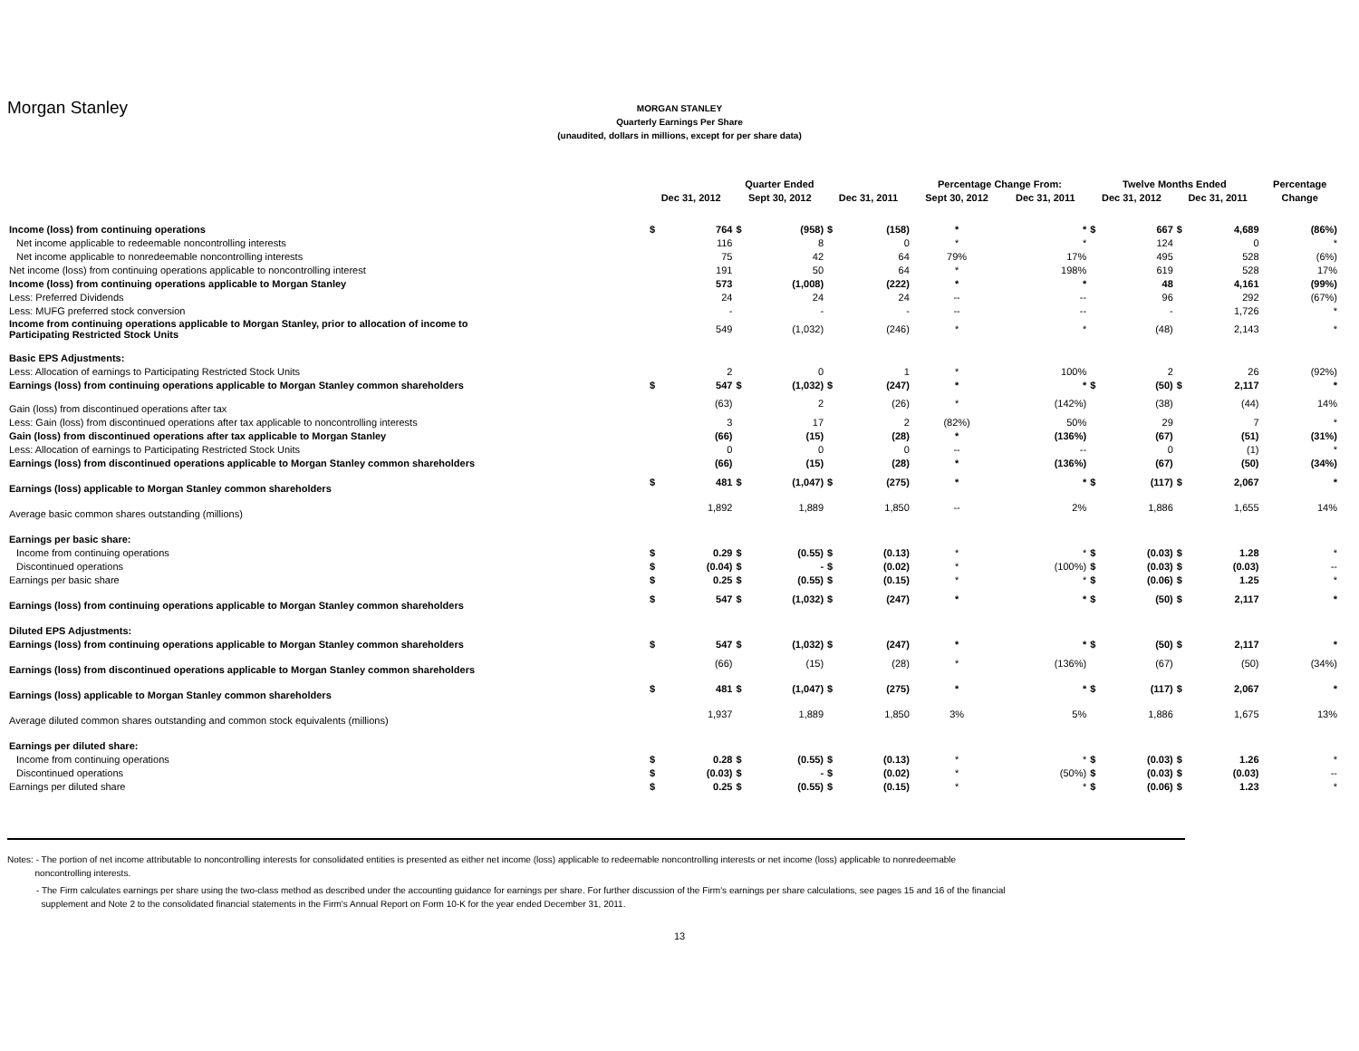Morgan Stanley
MORGAN STANLEY
Quarterly Earnings Per Share
(unaudited, dollars in millions, except for per share data)
| | Quarter Ended | | | | | | Percentage Change From: | | Twelve Months Ended | | | | Percentage |
| --- | --- | --- | --- | --- | --- | --- | --- | --- | --- | --- | --- | --- | --- |
| | Dec 31, 2012 | | Sept 30, 2012 | | Dec 31, 2011 | | Sept 30, 2012 | Dec 31, 2011 | Dec 31, 2012 | | Dec 31, 2011 | | Change |
| Income (loss) from continuing operations | $ | 764 | $ | (958) | $ | (158) | * | * | $ | 667 | $ | 4,689 | (86%) |
| Net income applicable to redeemable noncontrolling interests | | 116 | | 8 | | 0 | * | * | | 124 | | 0 | * |
| Net income applicable to nonredeemable noncontrolling interests | | 75 | | 42 | | 64 | 79% | 17% | | 495 | | 528 | (6%) |
| Net income (loss) from continuing operations applicable to noncontrolling interest | | 191 | | 50 | | 64 | * | 198% | | 619 | | 528 | 17% |
| Income (loss) from continuing operations applicable to Morgan Stanley | | 573 | | (1,008) | | (222) | * | * | | 48 | | 4,161 | (99%) |
| Less: Preferred Dividends | | 24 | | 24 | | 24 | -- | -- | | 96 | | 292 | (67%) |
| Less: MUFG preferred stock conversion | | - | | - | | - | -- | -- | | - | | 1,726 | * |
| Income from continuing operations applicable to Morgan Stanley, prior to allocation of income to Participating Restricted Stock Units | | 549 | | (1,032) | | (246) | * | * | | (48) | | 2,143 | * |
| Basic EPS Adjustments: | | | | | | | | | | | | | |
| Less: Allocation of earnings to Participating Restricted Stock Units | | 2 | | 0 | | 1 | * | 100% | | 2 | | 26 | (92%) |
| Earnings (loss) from continuing operations applicable to Morgan Stanley common shareholders | $ | 547 | $ | (1,032) | $ | (247) | * | * | $ | (50) | $ | 2,117 | * |
| Gain (loss) from discontinued operations after tax | | (63) | | 2 | | (26) | * | (142%) | | (38) | | (44) | 14% |
| Less: Gain (loss) from discontinued operations after tax applicable to noncontrolling interests | | 3 | | 17 | | 2 | (82%) | 50% | | 29 | | 7 | * |
| Gain (loss) from discontinued operations after tax applicable to Morgan Stanley | | (66) | | (15) | | (28) | * | (136%) | | (67) | | (51) | (31%) |
| Less: Allocation of earnings to Participating Restricted Stock Units | | 0 | | 0 | | 0 | -- | -- | | 0 | | (1) | * |
| Earnings (loss) from discontinued operations applicable to Morgan Stanley common shareholders | | (66) | | (15) | | (28) | * | (136%) | | (67) | | (50) | (34%) |
| Earnings (loss) applicable to Morgan Stanley common shareholders | $ | 481 | $ | (1,047) | $ | (275) | * | * | $ | (117) | $ | 2,067 | * |
| Average basic common shares outstanding (millions) | | 1,892 | | 1,889 | | 1,850 | -- | 2% | | 1,886 | | 1,655 | 14% |
| Earnings per basic share: | | | | | | | | | | | | | |
| Income from continuing operations | $ | 0.29 | $ | (0.55) | $ | (0.13) | * | * | $ | (0.03) | $ | 1.28 | * |
| Discontinued operations | $ | (0.04) | $ | - | $ | (0.02) | * | (100%) | $ | (0.03) | $ | (0.03) | -- |
| Earnings per basic share | $ | 0.25 | $ | (0.55) | $ | (0.15) | * | * | $ | (0.06) | $ | 1.25 | * |
| Earnings (loss) from continuing operations applicable to Morgan Stanley common shareholders | $ | 547 | $ | (1,032) | $ | (247) | * | * | $ | (50) | $ | 2,117 | * |
| Diluted EPS Adjustments: | | | | | | | | | | | | | |
| Earnings (loss) from continuing operations applicable to Morgan Stanley common shareholders | $ | 547 | $ | (1,032) | $ | (247) | * | * | $ | (50) | $ | 2,117 | * |
| Earnings (loss) from discontinued operations applicable to Morgan Stanley common shareholders | | (66) | | (15) | | (28) | * | (136%) | | (67) | | (50) | (34%) |
| Earnings (loss) applicable to Morgan Stanley common shareholders | $ | 481 | $ | (1,047) | $ | (275) | * | * | $ | (117) | $ | 2,067 | * |
| Average diluted common shares outstanding and common stock equivalents (millions) | | 1,937 | | 1,889 | | 1,850 | 3% | 5% | | 1,886 | | 1,675 | 13% |
| Earnings per diluted share: | | | | | | | | | | | | | |
| Income from continuing operations | $ | 0.28 | $ | (0.55) | $ | (0.13) | * | * | $ | (0.03) | $ | 1.26 | * |
| Discontinued operations | $ | (0.03) | $ | - | $ | (0.02) | * | (50%) | $ | (0.03) | $ | (0.03) | -- |
| Earnings per diluted share | $ | 0.25 | $ | (0.55) | $ | (0.15) | * | * | $ | (0.06) | $ | 1.23 | * |
Notes: - The portion of net income attributable to noncontrolling interests for consolidated entities is presented as either net income (loss) applicable to redeemable noncontrolling interests or net income (loss) applicable to nonredeemable
noncontrolling interests.
- The Firm calculates earnings per share using the two-class method as described under the accounting guidance for earnings per share. For further discussion of the Firm's earnings per share calculations, see pages 15 and 16 of the financial
supplement and Note 2 to the consolidated financial statements in the Firm's Annual Report on Form 10-K for the year ended December 31, 2011.
13